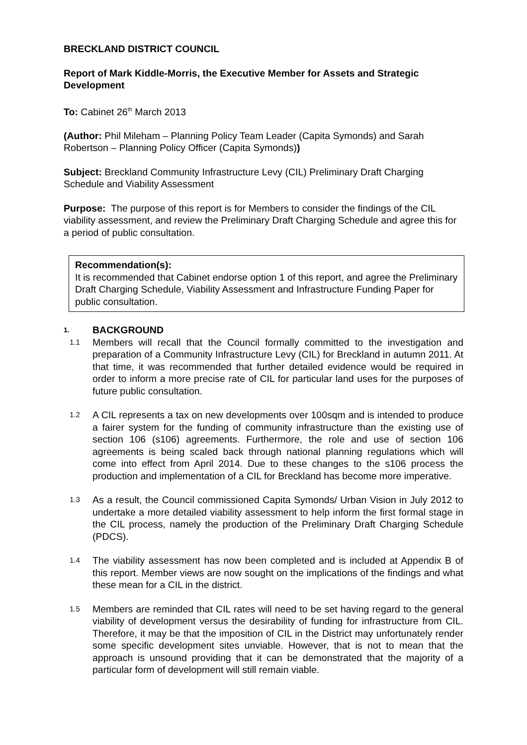BRECKLAND DISTRICT COUNCIL
Report of Mark Kiddle-Morris, the Executive Member for Assets and Strategic Development
To: Cabinet 26<sup>th</sup> March 2013
(Author: Phil Mileham – Planning Policy Team Leader (Capita Symonds) and Sarah Robertson – Planning Policy Officer (Capita Symonds))
Subject: Breckland Community Infrastructure Levy (CIL) Preliminary Draft Charging Schedule and Viability Assessment
Purpose: The purpose of this report is for Members to consider the findings of the CIL viability assessment, and review the Preliminary Draft Charging Schedule and agree this for a period of public consultation.
Recommendation(s):
It is recommended that Cabinet endorse option 1 of this report, and agree the Preliminary Draft Charging Schedule, Viability Assessment and Infrastructure Funding Paper for public consultation.
1. BACKGROUND
1.1 Members will recall that the Council formally committed to the investigation and preparation of a Community Infrastructure Levy (CIL) for Breckland in autumn 2011. At that time, it was recommended that further detailed evidence would be required in order to inform a more precise rate of CIL for particular land uses for the purposes of future public consultation.
1.2 A CIL represents a tax on new developments over 100sqm and is intended to produce a fairer system for the funding of community infrastructure than the existing use of section 106 (s106) agreements. Furthermore, the role and use of section 106 agreements is being scaled back through national planning regulations which will come into effect from April 2014. Due to these changes to the s106 process the production and implementation of a CIL for Breckland has become more imperative.
1.3 As a result, the Council commissioned Capita Symonds/ Urban Vision in July 2012 to undertake a more detailed viability assessment to help inform the first formal stage in the CIL process, namely the production of the Preliminary Draft Charging Schedule (PDCS).
1.4 The viability assessment has now been completed and is included at Appendix B of this report. Member views are now sought on the implications of the findings and what these mean for a CIL in the district.
1.5 Members are reminded that CIL rates will need to be set having regard to the general viability of development versus the desirability of funding for infrastructure from CIL. Therefore, it may be that the imposition of CIL in the District may unfortunately render some specific development sites unviable. However, that is not to mean that the approach is unsound providing that it can be demonstrated that the majority of a particular form of development will still remain viable.